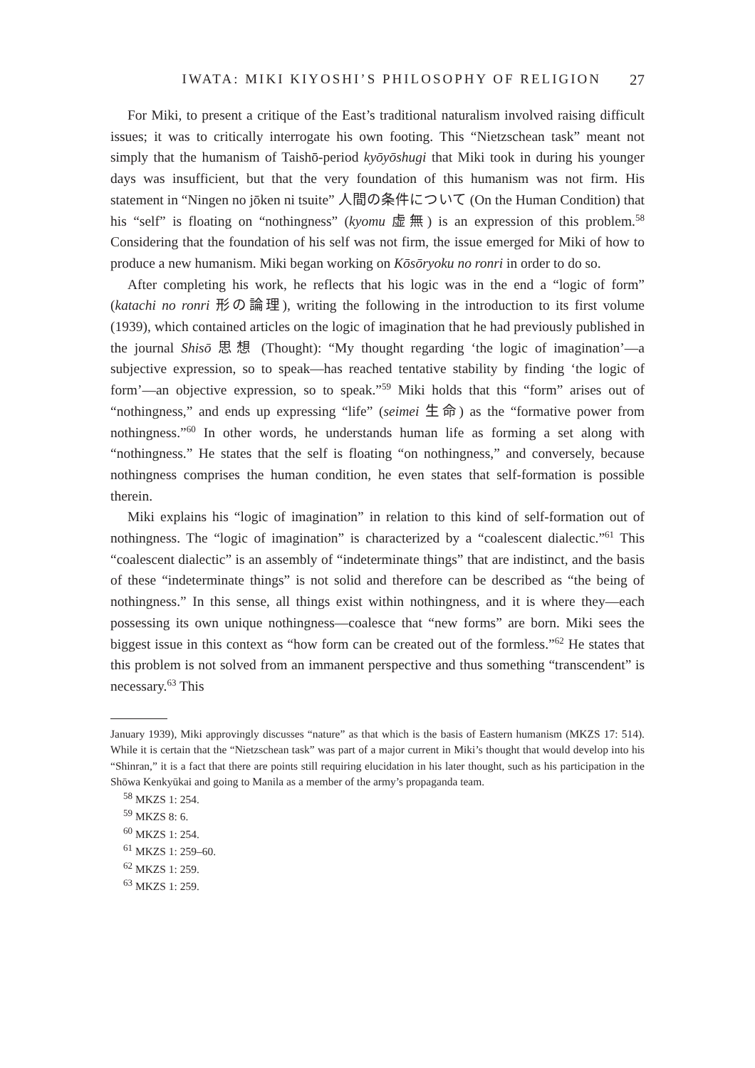IWATA: MIKI KIYOSHI’S PHILOSOPHY OF RELIGION 27
For Miki, to present a critique of the East’s traditional naturalism involved raising difficult issues; it was to critically interrogate his own footing. This “Nietzschean task” meant not simply that the humanism of Taishō-period kyōyōshugi that Miki took in during his younger days was insufficient, but that the very foundation of this humanism was not firm. His statement in “Ningen no jōken ni tsuite” 人間の条件について (On the Human Condition) that his “self” is floating on “nothingness” (kyomu 虚無) is an expression of this problem.<sup>58</sup> Considering that the foundation of his self was not firm, the issue emerged for Miki of how to produce a new humanism. Miki began working on Kōsōryoku no ronri in order to do so.
After completing his work, he reflects that his logic was in the end a “logic of form” (katachi no ronri 形の論理), writing the following in the introduction to its first volume (1939), which contained articles on the logic of imagination that he had previously published in the journal Shisō 思想 (Thought): “My thought regarding ‘the logic of imagination’—a subjective expression, so to speak—has reached tentative stability by finding ‘the logic of form’—an objective expression, so to speak.”<sup>59</sup> Miki holds that this “form” arises out of “nothingness,” and ends up expressing “life” (seimei 生命) as the “formative power from nothingness.”<sup>60</sup> In other words, he understands human life as forming a set along with “nothingness.” He states that the self is floating “on nothingness,” and conversely, because nothingness comprises the human condition, he even states that self-formation is possible therein.
Miki explains his “logic of imagination” in relation to this kind of self-formation out of nothingness. The “logic of imagination” is characterized by a “coalescent dialectic.”<sup>61</sup> This “coalescent dialectic” is an assembly of “indeterminate things” that are indistinct, and the basis of these “indeterminate things” is not solid and therefore can be described as “the being of nothingness.” In this sense, all things exist within nothingness, and it is where they—each possessing its own unique nothingness—coalesce that “new forms” are born. Miki sees the biggest issue in this context as “how form can be created out of the formless.”<sup>62</sup> He states that this problem is not solved from an immanent perspective and thus something “transcendent” is necessary.<sup>63</sup> This
January 1939), Miki approvingly discusses “nature” as that which is the basis of Eastern humanism (MKZS 17: 514). While it is certain that the “Nietzschean task” was part of a major current in Miki’s thought that would develop into his “Shinran,” it is a fact that there are points still requiring elucidation in his later thought, such as his participation in the Shōwa Kenkyūkai and going to Manila as a member of the army’s propaganda team.
<sup>58</sup> MKZS 1: 254.
<sup>59</sup> MKZS 8: 6.
<sup>60</sup> MKZS 1: 254.
<sup>61</sup> MKZS 1: 259–60.
<sup>62</sup> MKZS 1: 259.
<sup>63</sup> MKZS 1: 259.